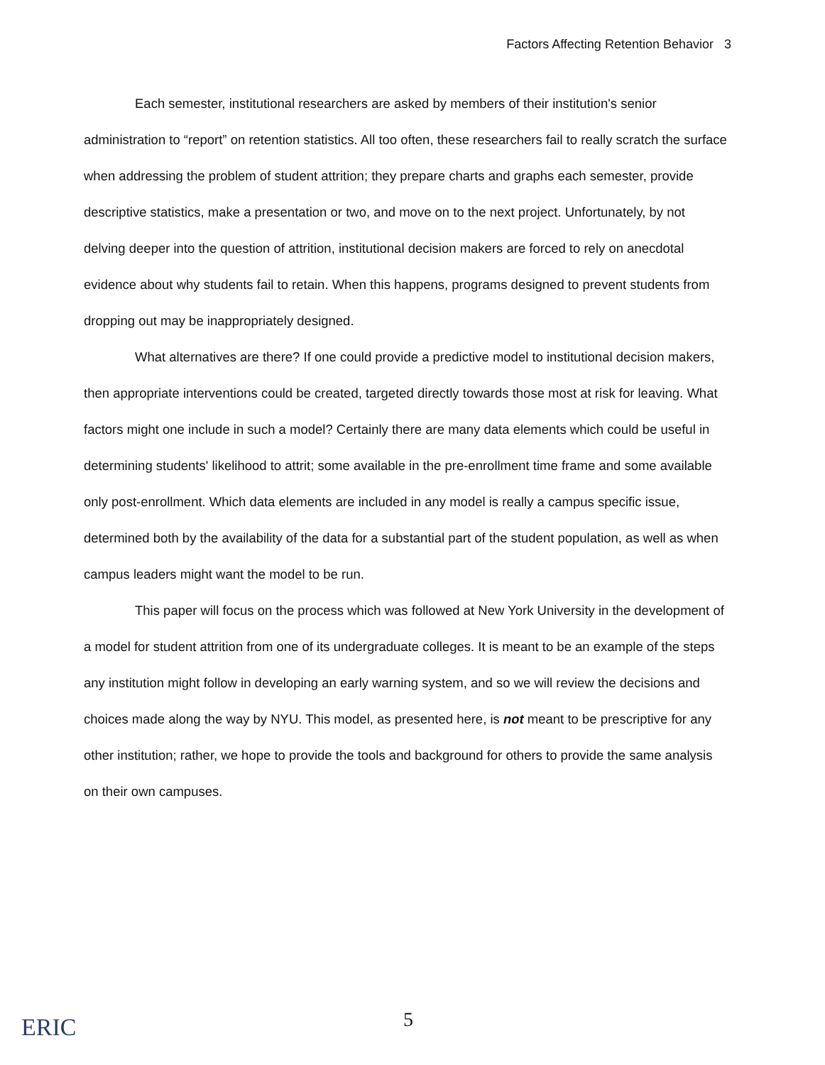Factors Affecting Retention Behavior 3
Each semester, institutional researchers are asked by members of their institution's senior administration to “report” on retention statistics. All too often, these researchers fail to really scratch the surface when addressing the problem of student attrition; they prepare charts and graphs each semester, provide descriptive statistics, make a presentation or two, and move on to the next project. Unfortunately, by not delving deeper into the question of attrition, institutional decision makers are forced to rely on anecdotal evidence about why students fail to retain. When this happens, programs designed to prevent students from dropping out may be inappropriately designed.
What alternatives are there? If one could provide a predictive model to institutional decision makers, then appropriate interventions could be created, targeted directly towards those most at risk for leaving. What factors might one include in such a model? Certainly there are many data elements which could be useful in determining students' likelihood to attrit; some available in the pre-enrollment time frame and some available only post-enrollment. Which data elements are included in any model is really a campus specific issue, determined both by the availability of the data for a substantial part of the student population, as well as when campus leaders might want the model to be run.
This paper will focus on the process which was followed at New York University in the development of a model for student attrition from one of its undergraduate colleges. It is meant to be an example of the steps any institution might follow in developing an early warning system, and so we will review the decisions and choices made along the way by NYU. This model, as presented here, is not meant to be prescriptive for any other institution; rather, we hope to provide the tools and background for others to provide the same analysis on their own campuses.
ERIC 5